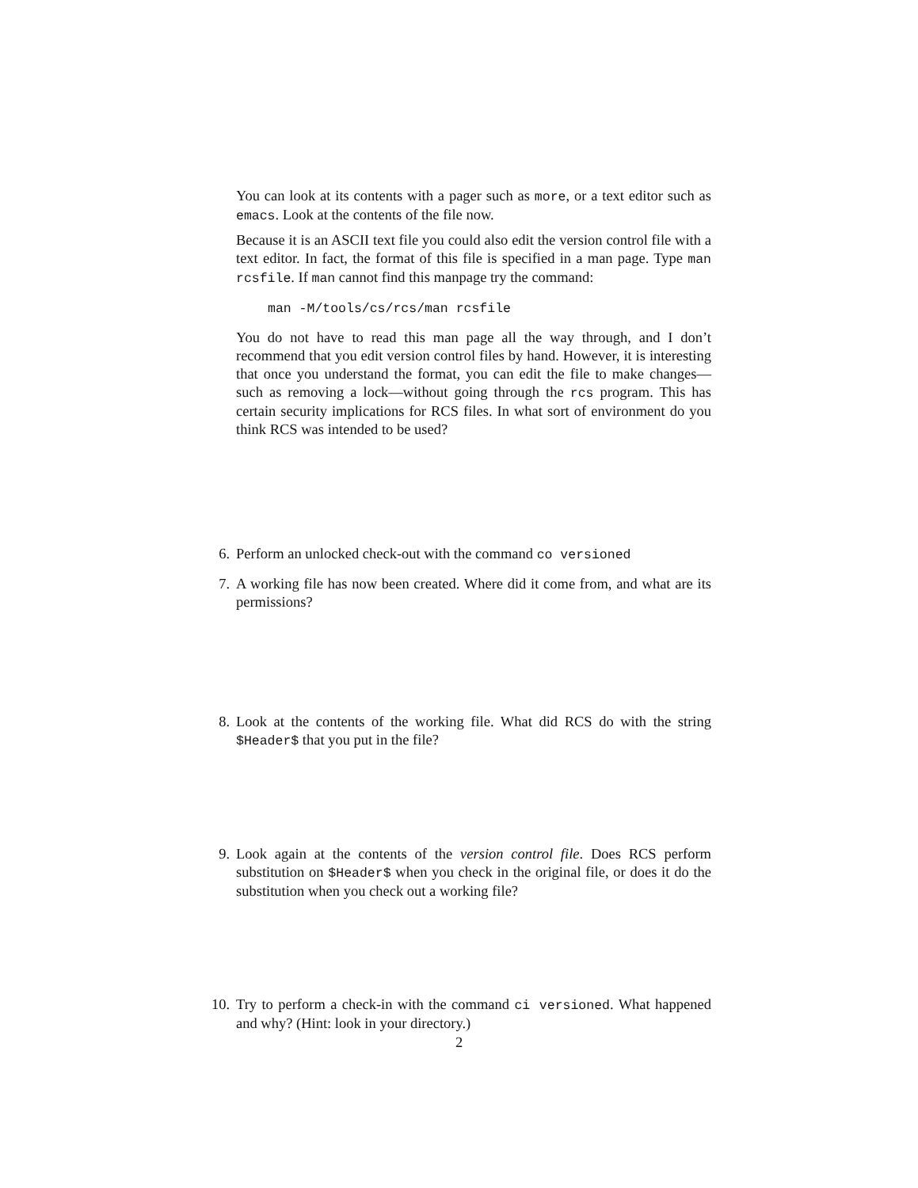You can look at its contents with a pager such as more, or a text editor such as emacs. Look at the contents of the file now.
Because it is an ASCII text file you could also edit the version control file with a text editor. In fact, the format of this file is specified in a man page. Type man rcsfile. If man cannot find this manpage try the command:
man -M/tools/cs/rcs/man rcsfile
You do not have to read this man page all the way through, and I don’t recommend that you edit version control files by hand. However, it is interesting that once you understand the format, you can edit the file to make changes—such as removing a lock—without going through the rcs program. This has certain security implications for RCS files. In what sort of environment do you think RCS was intended to be used?
6.
Perform an unlocked check-out with the command co versioned
7.
A working file has now been created. Where did it come from, and what are its permissions?
8.
Look at the contents of the working file. What did RCS do with the string $Header$ that you put in the file?
9.
Look again at the contents of the version control file. Does RCS perform substitution on $Header$ when you check in the original file, or does it do the substitution when you check out a working file?
10.
Try to perform a check-in with the command ci versioned. What happened and why? (Hint: look in your directory.)
2